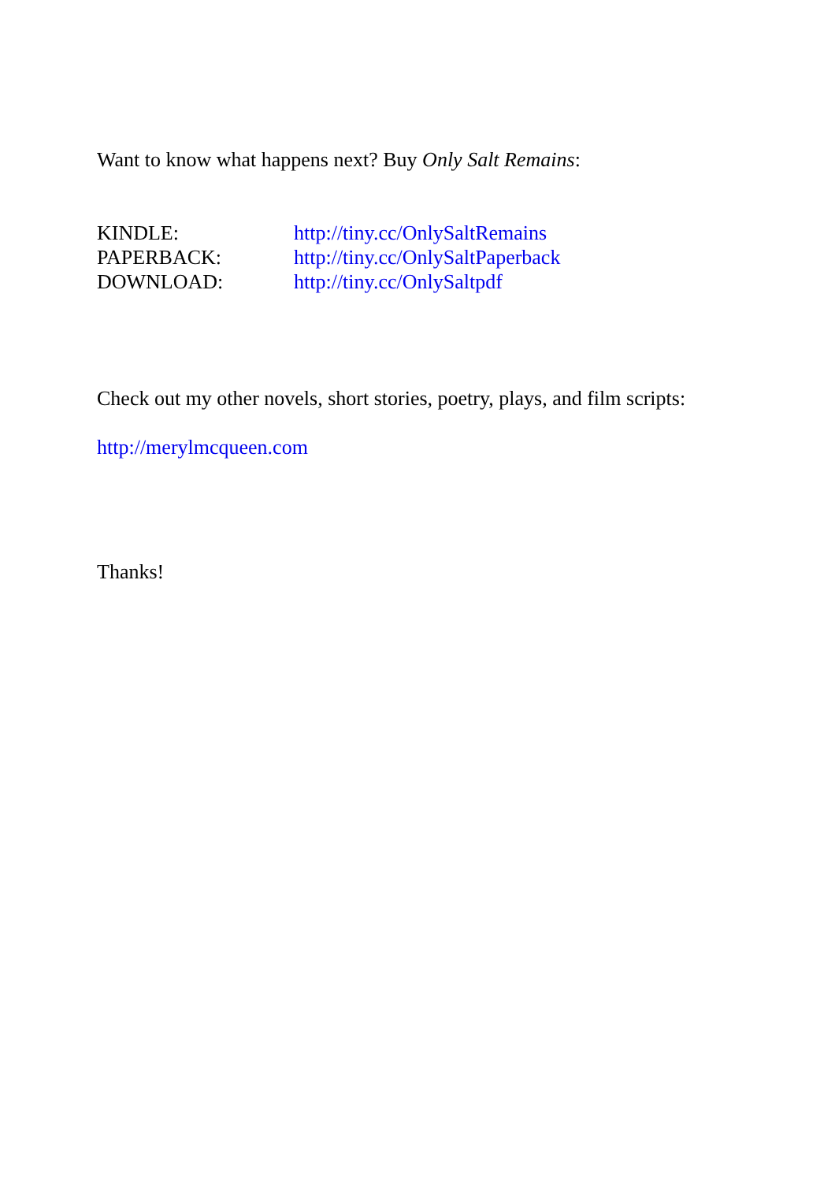Want to know what happens next? Buy Only Salt Remains:
KINDLE: http://tiny.cc/OnlySaltRemains
PAPERBACK: http://tiny.cc/OnlySaltPaperback
DOWNLOAD: http://tiny.cc/OnlySaltpdf
Check out my other novels, short stories, poetry, plays, and film scripts:
http://merylmcqueen.com
Thanks!